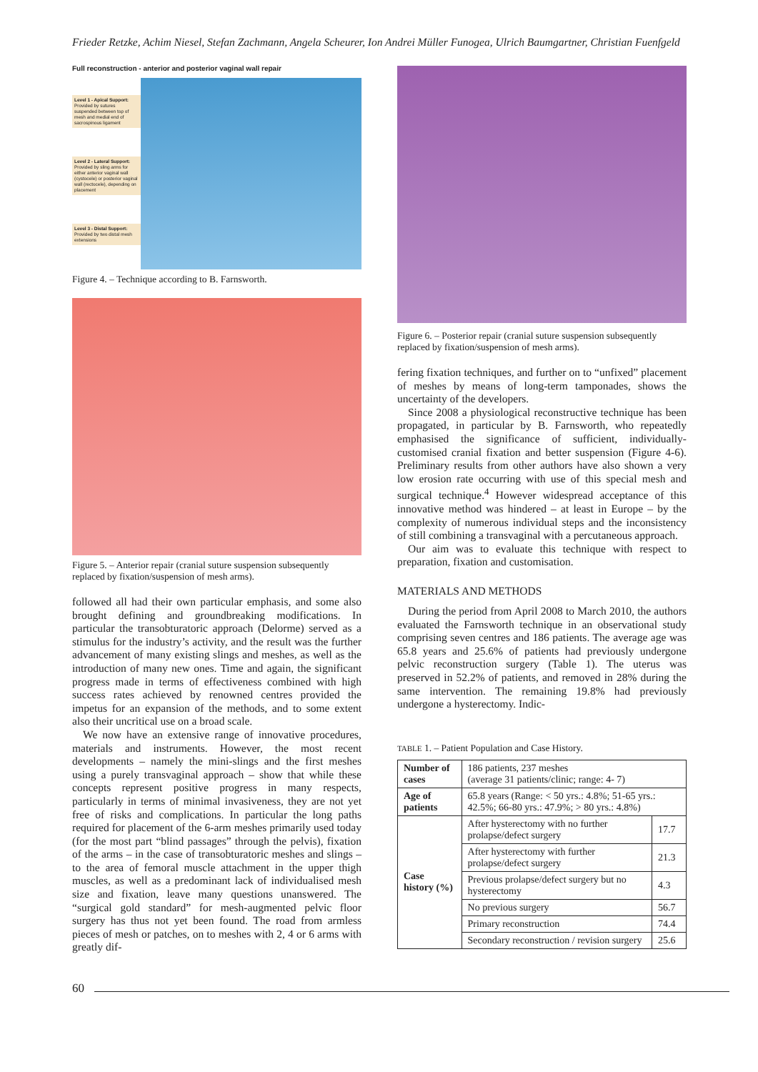Frieder Retzke, Achim Niesel, Stefan Zachmann, Angela Scheurer, Ion Andrei Müller Funogea, Ulrich Baumgartner, Christian Fuenfgeld
Full reconstruction - anterior and posterior vaginal wall repair
Level 1 - Apical Support: Provided by sutures suspended between top of mesh and medial end of sacrospinous ligament
Level 2 - Lateral Support: Provided by sling arms for either anterior vaginal wall (cystocele) or posterior vaginal wall (rectocele), depending on placement
Level 3 - Distal Support: Provided by two distal mesh extensions
Figure 4. – Technique according to B. Farnsworth.
Figure 5. – Anterior repair (cranial suture suspension subsequently replaced by fixation/suspension of mesh arms).
followed all had their own particular emphasis, and some also brought defining and groundbreaking modifications. In particular the transobturatoric approach (Delorme) served as a stimulus for the industry’s activity, and the result was the further advancement of many existing slings and meshes, as well as the introduction of many new ones. Time and again, the significant progress made in terms of effectiveness combined with high success rates achieved by renowned centres provided the impetus for an expansion of the methods, and to some extent also their uncritical use on a broad scale.
We now have an extensive range of innovative procedures, materials and instruments. However, the most recent developments – namely the mini-slings and the first meshes using a purely transvaginal approach – show that while these concepts represent positive progress in many respects, particularly in terms of minimal invasiveness, they are not yet free of risks and complications. In particular the long paths required for placement of the 6-arm meshes primarily used today (for the most part “blind passages” through the pelvis), fixation of the arms – in the case of transobturatoric meshes and slings – to the area of femoral muscle attachment in the upper thigh muscles, as well as a predominant lack of individualised mesh size and fixation, leave many questions unanswered. The “surgical gold standard” for mesh-augmented pelvic floor surgery has thus not yet been found. The road from armless pieces of mesh or patches, on to meshes with 2, 4 or 6 arms with greatly dif-
Figure 6. – Posterior repair (cranial suture suspension subsequently replaced by fixation/suspension of mesh arms).
fering fixation techniques, and further on to “unfixed” placement of meshes by means of long-term tamponades, shows the uncertainty of the developers.
Since 2008 a physiological reconstructive technique has been propagated, in particular by B. Farnsworth, who repeatedly emphasised the significance of sufficient, individually-customised cranial fixation and better suspension (Figure 4-6). Preliminary results from other authors have also shown a very low erosion rate occurring with use of this special mesh and surgical technique.<sup>4</sup> However widespread acceptance of this innovative method was hindered – at least in Europe – by the complexity of numerous individual steps and the inconsistency of still combining a transvaginal with a percutaneous approach.
Our aim was to evaluate this technique with respect to preparation, fixation and customisation.
MATERIALS AND METHODS
During the period from April 2008 to March 2010, the authors evaluated the Farnsworth technique in an observational study comprising seven centres and 186 patients. The average age was 65.8 years and 25.6% of patients had previously undergone pelvic reconstruction surgery (Table 1). The uterus was preserved in 52.2% of patients, and removed in 28% during the same intervention. The remaining 19.8% had previously undergone a hysterectomy. Indic-
TABLE 1. – Patient Population and Case History.
| Number of cases | 186 patients, 237 meshes (average 31 patients/clinic; range: 4- 7) | |
| Age of patients | 65.8 years (Range: < 50 yrs.: 4.8%; 51-65 yrs.: 42.5%; 66-80 yrs.: 47.9%; > 80 yrs.: 4.8%) | |
| Case history (%) | After hysterectomy with no further prolapse/defect surgery | 17.7 |
| | After hysterectomy with further prolapse/defect surgery | 21.3 |
| | Previous prolapse/defect surgery but no hysterectomy | 4.3 |
| | No previous surgery | 56.7 |
| | Primary reconstruction | 74.4 |
| | Secondary reconstruction / revision surgery | 25.6 |
60